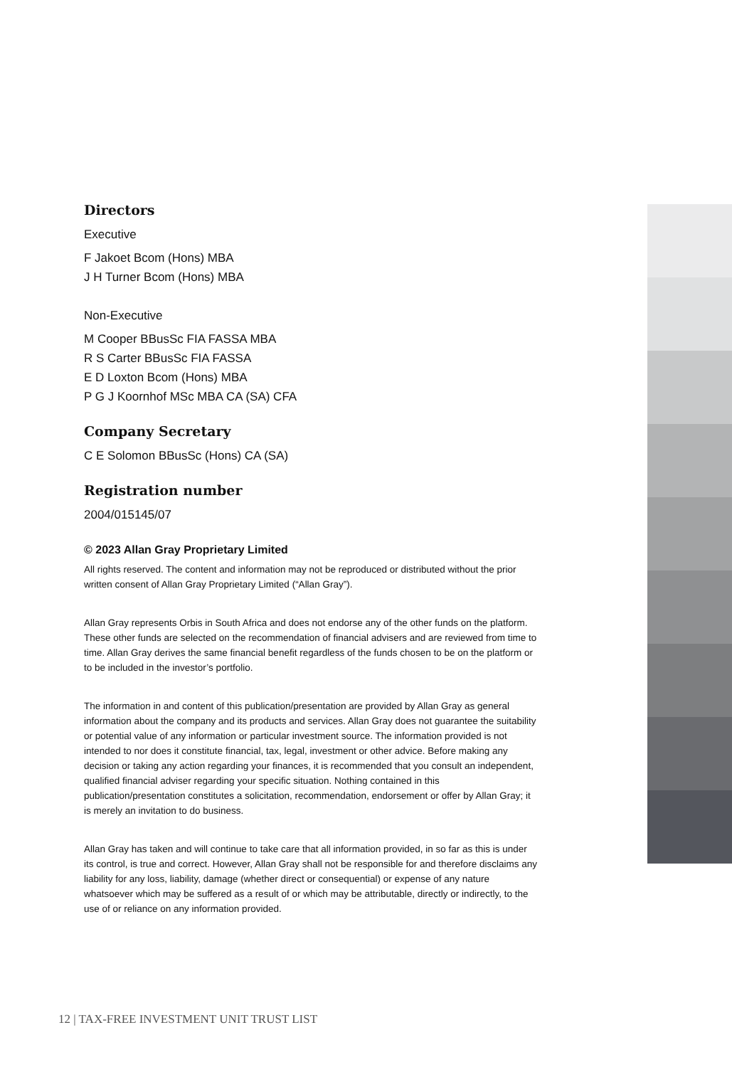Directors
Executive
F Jakoet Bcom (Hons) MBA
J H Turner Bcom (Hons) MBA
Non-Executive
M Cooper BBusSc FIA FASSA MBA
R S Carter BBusSc FIA FASSA
E D Loxton Bcom (Hons) MBA
P G J Koornhof MSc MBA CA (SA) CFA
Company Secretary
C E Solomon BBusSc (Hons) CA (SA)
Registration number
2004/015145/07
© 2023 Allan Gray Proprietary Limited
All rights reserved. The content and information may not be reproduced or distributed without the prior written consent of Allan Gray Proprietary Limited (“Allan Gray”).
Allan Gray represents Orbis in South Africa and does not endorse any of the other funds on the platform. These other funds are selected on the recommendation of financial advisers and are reviewed from time to time. Allan Gray derives the same financial benefit regardless of the funds chosen to be on the platform or to be included in the investor’s portfolio.
The information in and content of this publication/presentation are provided by Allan Gray as general information about the company and its products and services. Allan Gray does not guarantee the suitability or potential value of any information or particular investment source. The information provided is not intended to nor does it constitute financial, tax, legal, investment or other advice. Before making any decision or taking any action regarding your finances, it is recommended that you consult an independent, qualified financial adviser regarding your specific situation. Nothing contained in this publication/presentation constitutes a solicitation, recommendation, endorsement or offer by Allan Gray; it is merely an invitation to do business.
Allan Gray has taken and will continue to take care that all information provided, in so far as this is under its control, is true and correct. However, Allan Gray shall not be responsible for and therefore disclaims any liability for any loss, liability, damage (whether direct or consequential) or expense of any nature whatsoever which may be suffered as a result of or which may be attributable, directly or indirectly, to the use of or reliance on any information provided.
12 | TAX-FREE INVESTMENT UNIT TRUST LIST